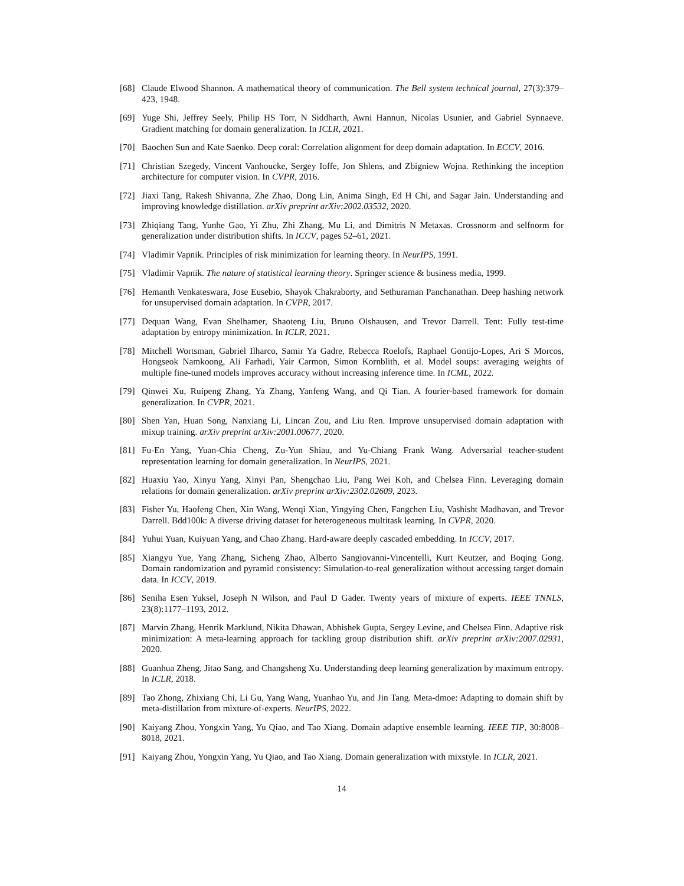[68] Claude Elwood Shannon. A mathematical theory of communication. The Bell system technical journal, 27(3):379–423, 1948.
[69] Yuge Shi, Jeffrey Seely, Philip HS Torr, N Siddharth, Awni Hannun, Nicolas Usunier, and Gabriel Synnaeve. Gradient matching for domain generalization. In ICLR, 2021.
[70] Baochen Sun and Kate Saenko. Deep coral: Correlation alignment for deep domain adaptation. In ECCV, 2016.
[71] Christian Szegedy, Vincent Vanhoucke, Sergey Ioffe, Jon Shlens, and Zbigniew Wojna. Rethinking the inception architecture for computer vision. In CVPR, 2016.
[72] Jiaxi Tang, Rakesh Shivanna, Zhe Zhao, Dong Lin, Anima Singh, Ed H Chi, and Sagar Jain. Understanding and improving knowledge distillation. arXiv preprint arXiv:2002.03532, 2020.
[73] Zhiqiang Tang, Yunhe Gao, Yi Zhu, Zhi Zhang, Mu Li, and Dimitris N Metaxas. Crossnorm and selfnorm for generalization under distribution shifts. In ICCV, pages 52–61, 2021.
[74] Vladimir Vapnik. Principles of risk minimization for learning theory. In NeurIPS, 1991.
[75] Vladimir Vapnik. The nature of statistical learning theory. Springer science & business media, 1999.
[76] Hemanth Venkateswara, Jose Eusebio, Shayok Chakraborty, and Sethuraman Panchanathan. Deep hashing network for unsupervised domain adaptation. In CVPR, 2017.
[77] Dequan Wang, Evan Shelhamer, Shaoteng Liu, Bruno Olshausen, and Trevor Darrell. Tent: Fully test-time adaptation by entropy minimization. In ICLR, 2021.
[78] Mitchell Wortsman, Gabriel Ilharco, Samir Ya Gadre, Rebecca Roelofs, Raphael Gontijo-Lopes, Ari S Morcos, Hongseok Namkoong, Ali Farhadi, Yair Carmon, Simon Kornblith, et al. Model soups: averaging weights of multiple fine-tuned models improves accuracy without increasing inference time. In ICML, 2022.
[79] Qinwei Xu, Ruipeng Zhang, Ya Zhang, Yanfeng Wang, and Qi Tian. A fourier-based framework for domain generalization. In CVPR, 2021.
[80] Shen Yan, Huan Song, Nanxiang Li, Lincan Zou, and Liu Ren. Improve unsupervised domain adaptation with mixup training. arXiv preprint arXiv:2001.00677, 2020.
[81] Fu-En Yang, Yuan-Chia Cheng, Zu-Yun Shiau, and Yu-Chiang Frank Wang. Adversarial teacher-student representation learning for domain generalization. In NeurIPS, 2021.
[82] Huaxiu Yao, Xinyu Yang, Xinyi Pan, Shengchao Liu, Pang Wei Koh, and Chelsea Finn. Leveraging domain relations for domain generalization. arXiv preprint arXiv:2302.02609, 2023.
[83] Fisher Yu, Haofeng Chen, Xin Wang, Wenqi Xian, Yingying Chen, Fangchen Liu, Vashisht Madhavan, and Trevor Darrell. Bdd100k: A diverse driving dataset for heterogeneous multitask learning. In CVPR, 2020.
[84] Yuhui Yuan, Kuiyuan Yang, and Chao Zhang. Hard-aware deeply cascaded embedding. In ICCV, 2017.
[85] Xiangyu Yue, Yang Zhang, Sicheng Zhao, Alberto Sangiovanni-Vincentelli, Kurt Keutzer, and Boqing Gong. Domain randomization and pyramid consistency: Simulation-to-real generalization without accessing target domain data. In ICCV, 2019.
[86] Seniha Esen Yuksel, Joseph N Wilson, and Paul D Gader. Twenty years of mixture of experts. IEEE TNNLS, 23(8):1177–1193, 2012.
[87] Marvin Zhang, Henrik Marklund, Nikita Dhawan, Abhishek Gupta, Sergey Levine, and Chelsea Finn. Adaptive risk minimization: A meta-learning approach for tackling group distribution shift. arXiv preprint arXiv:2007.02931, 2020.
[88] Guanhua Zheng, Jitao Sang, and Changsheng Xu. Understanding deep learning generalization by maximum entropy. In ICLR, 2018.
[89] Tao Zhong, Zhixiang Chi, Li Gu, Yang Wang, Yuanhao Yu, and Jin Tang. Meta-dmoe: Adapting to domain shift by meta-distillation from mixture-of-experts. NeurIPS, 2022.
[90] Kaiyang Zhou, Yongxin Yang, Yu Qiao, and Tao Xiang. Domain adaptive ensemble learning. IEEE TIP, 30:8008–8018, 2021.
[91] Kaiyang Zhou, Yongxin Yang, Yu Qiao, and Tao Xiang. Domain generalization with mixstyle. In ICLR, 2021.
14